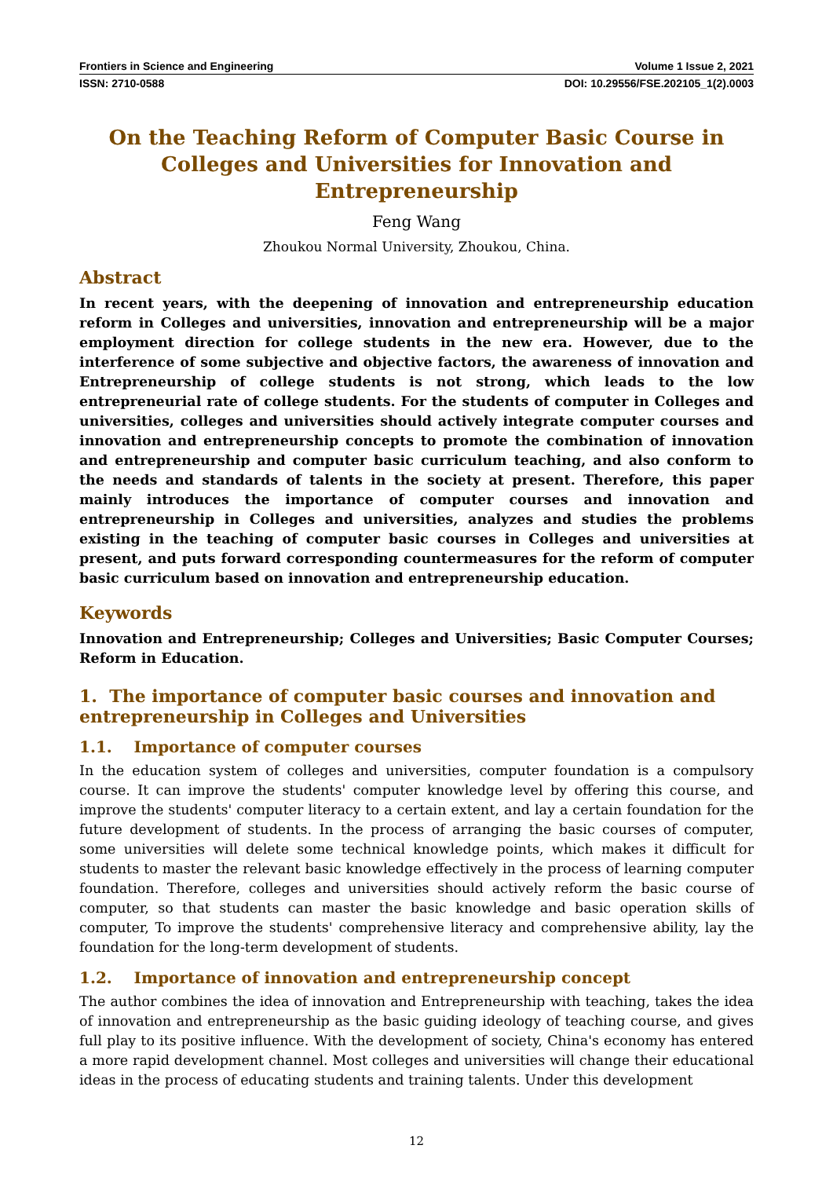Frontiers in Science and Engineering Volume 1 Issue 2, 2021
ISSN: 2710-0588 DOI: 10.29556/FSE.202105_1(2).0003
On the Teaching Reform of Computer Basic Course in Colleges and Universities for Innovation and Entrepreneurship
Feng Wang
Zhoukou Normal University, Zhoukou, China.
Abstract
In recent years, with the deepening of innovation and entrepreneurship education reform in Colleges and universities, innovation and entrepreneurship will be a major employment direction for college students in the new era. However, due to the interference of some subjective and objective factors, the awareness of innovation and Entrepreneurship of college students is not strong, which leads to the low entrepreneurial rate of college students. For the students of computer in Colleges and universities, colleges and universities should actively integrate computer courses and innovation and entrepreneurship concepts to promote the combination of innovation and entrepreneurship and computer basic curriculum teaching, and also conform to the needs and standards of talents in the society at present. Therefore, this paper mainly introduces the importance of computer courses and innovation and entrepreneurship in Colleges and universities, analyzes and studies the problems existing in the teaching of computer basic courses in Colleges and universities at present, and puts forward corresponding countermeasures for the reform of computer basic curriculum based on innovation and entrepreneurship education.
Keywords
Innovation and Entrepreneurship; Colleges and Universities; Basic Computer Courses; Reform in Education.
1. The importance of computer basic courses and innovation and entrepreneurship in Colleges and Universities
1.1. Importance of computer courses
In the education system of colleges and universities, computer foundation is a compulsory course. It can improve the students' computer knowledge level by offering this course, and improve the students' computer literacy to a certain extent, and lay a certain foundation for the future development of students. In the process of arranging the basic courses of computer, some universities will delete some technical knowledge points, which makes it difficult for students to master the relevant basic knowledge effectively in the process of learning computer foundation. Therefore, colleges and universities should actively reform the basic course of computer, so that students can master the basic knowledge and basic operation skills of computer, To improve the students' comprehensive literacy and comprehensive ability, lay the foundation for the long-term development of students.
1.2. Importance of innovation and entrepreneurship concept
The author combines the idea of innovation and Entrepreneurship with teaching, takes the idea of innovation and entrepreneurship as the basic guiding ideology of teaching course, and gives full play to its positive influence. With the development of society, China's economy has entered a more rapid development channel. Most colleges and universities will change their educational ideas in the process of educating students and training talents. Under this development
12